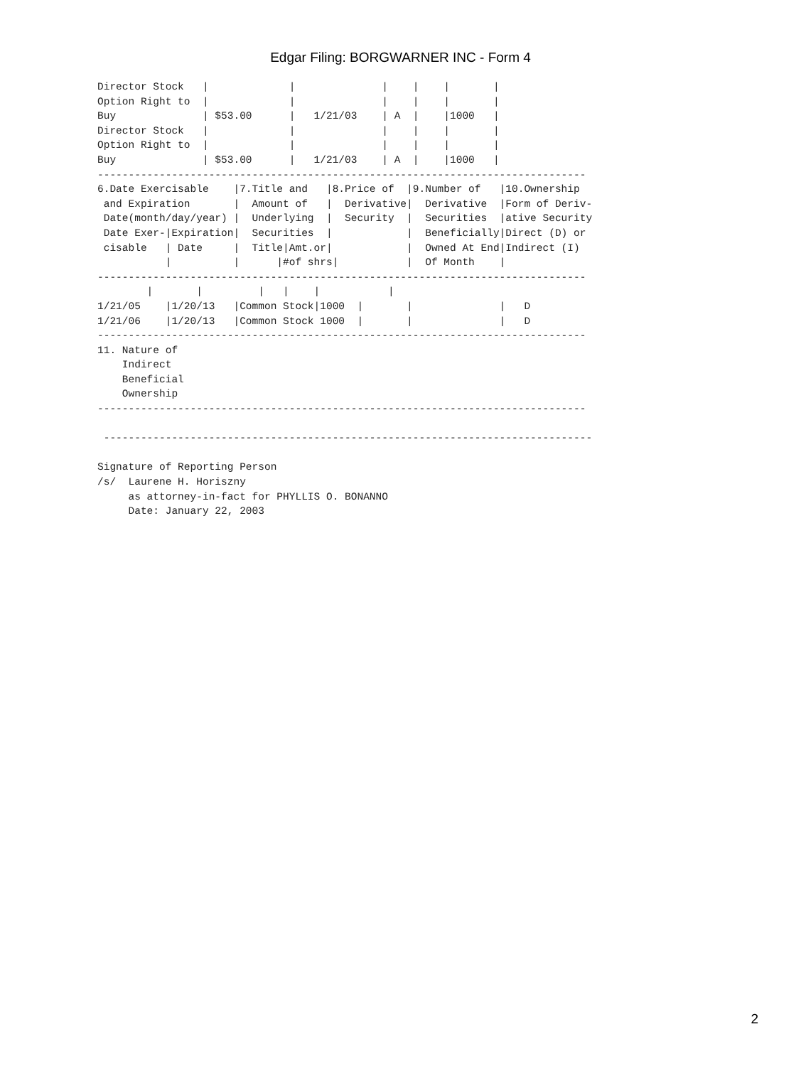Edgar Filing: BORGWARNER INC - Form 4
Director Stock   |             |              |    |    |       |
Option Right to  |             |              |    |    |       |
Buy              | $53.00      |   1/21/03    | A  |    |1000   |
Director Stock   |             |              |    |    |       |
Option Right to  |             |              |    |    |       |
Buy              | $53.00      |   1/21/03    | A  |    |1000   |
-------------------------------------------------------------------------------
6.Date Exercisable    |7.Title and   |8.Price of  |9.Number of   |10.Ownership
 and Expiration       |  Amount of   |  Derivative|  Derivative  |Form of Deriv-
 Date(month/day/year) |  Underlying  |  Security  |  Securities  |ative Security
 Date Exer-|Expiration|  Securities  |            |  Beneficially|Direct (D) or
 cisable   | Date     |  Title|Amt.or|            |  Owned At End|Indirect (I)
           |          |      |#of shrs|           |  Of Month    |
-------------------------------------------------------------------------------
        |       |         |   |    |           |
1/21/05    |1/20/13   |Common Stock|1000  |       |              |   D
1/21/06    |1/20/13   |Common Stock 1000  |       |              |   D
-------------------------------------------------------------------------------
11. Nature of
    Indirect
    Beneficial
    Ownership
-------------------------------------------------------------------------------

 -------------------------------------------------------------------------------

Signature of Reporting Person
/s/  Laurene H. Horiszny
     as attorney-in-fact for PHYLLIS O. BONANNO
     Date: January 22, 2003
2